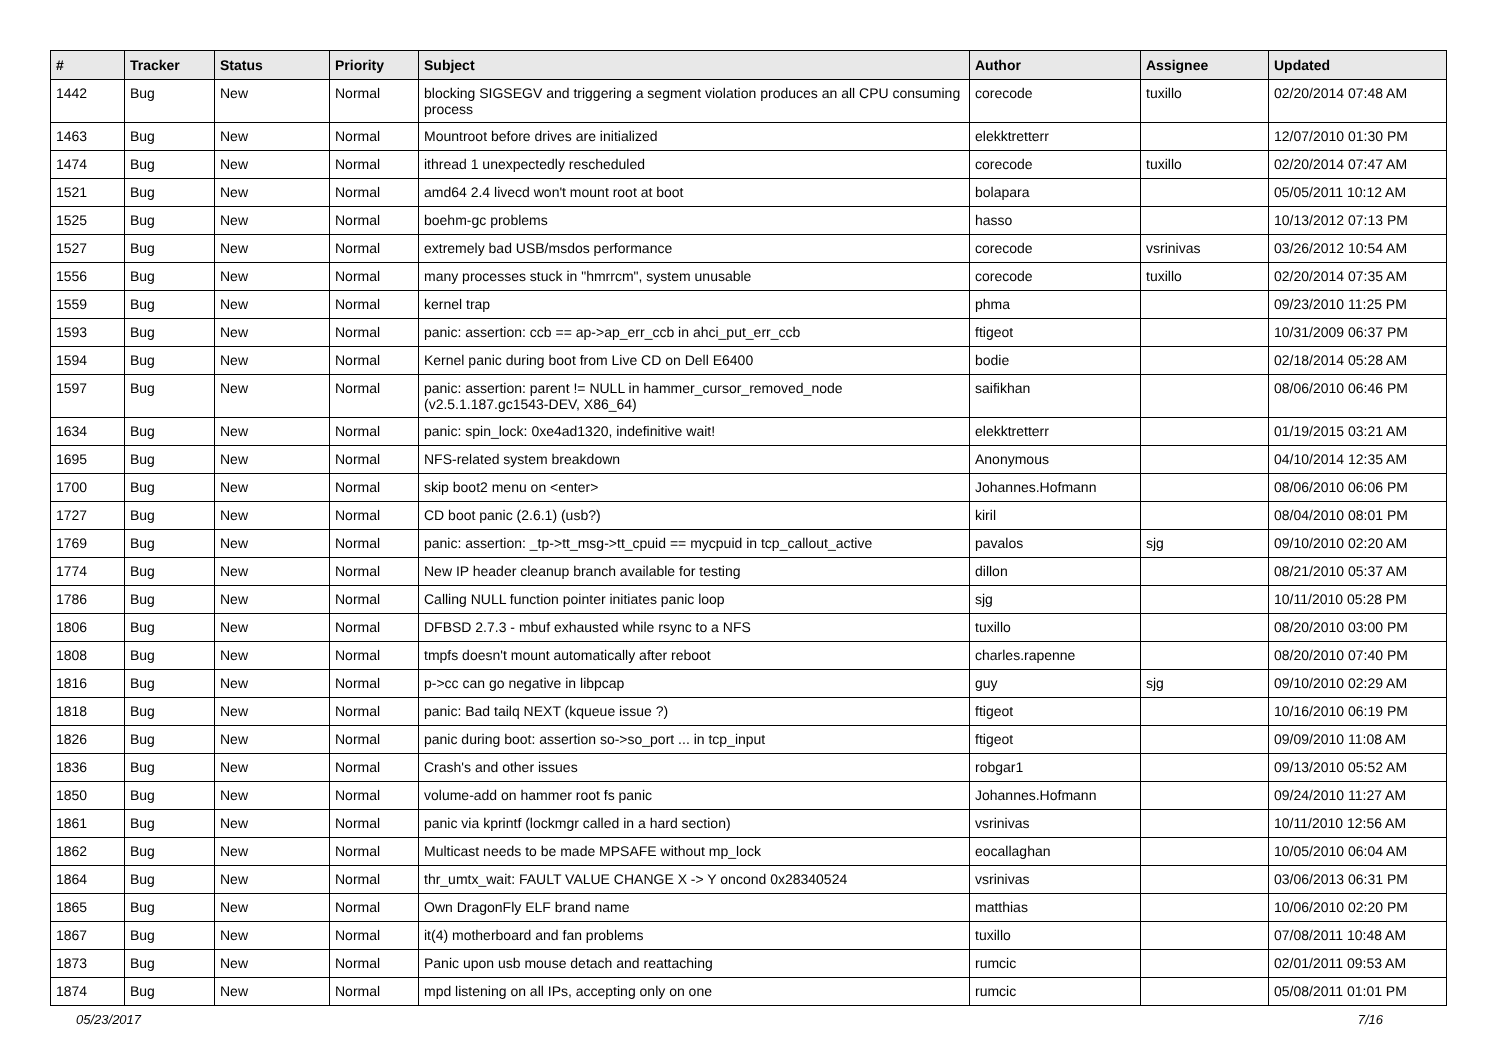| # | Tracker | Status | Priority | Subject | Author | Assignee | Updated |
| --- | --- | --- | --- | --- | --- | --- | --- |
| 1442 | Bug | New | Normal | blocking SIGSEGV and triggering a segment violation produces an all CPU consuming process | corecode | tuxillo | 02/20/2014 07:48 AM |
| 1463 | Bug | New | Normal | Mountroot before drives are initialized | elekktretterr | | 12/07/2010 01:30 PM |
| 1474 | Bug | New | Normal | ithread 1 unexpectedly rescheduled | corecode | tuxillo | 02/20/2014 07:47 AM |
| 1521 | Bug | New | Normal | amd64 2.4 livecd won't mount root at boot | bolapara | | 05/05/2011 10:12 AM |
| 1525 | Bug | New | Normal | boehm-gc problems | hasso | | 10/13/2012 07:13 PM |
| 1527 | Bug | New | Normal | extremely bad USB/msdos performance | corecode | vsrinivas | 03/26/2012 10:54 AM |
| 1556 | Bug | New | Normal | many processes stuck in "hmrrcm", system unusable | corecode | tuxillo | 02/20/2014 07:35 AM |
| 1559 | Bug | New | Normal | kernel trap | phma | | 09/23/2010 11:25 PM |
| 1593 | Bug | New | Normal | panic: assertion: ccb == ap->ap_err_ccb in ahci_put_err_ccb | ftigeot | | 10/31/2009 06:37 PM |
| 1594 | Bug | New | Normal | Kernel panic during boot from Live CD on Dell E6400 | bodie | | 02/18/2014 05:28 AM |
| 1597 | Bug | New | Normal | panic: assertion: parent != NULL in hammer_cursor_removed_node (v2.5.1.187.gc1543-DEV, X86_64) | saifikhan | | 08/06/2010 06:46 PM |
| 1634 | Bug | New | Normal | panic: spin_lock: 0xe4ad1320, indefinitive wait! | elekktretterr | | 01/19/2015 03:21 AM |
| 1695 | Bug | New | Normal | NFS-related system breakdown | Anonymous | | 04/10/2014 12:35 AM |
| 1700 | Bug | New | Normal | skip boot2 menu on <enter> | Johannes.Hofmann | | 08/06/2010 06:06 PM |
| 1727 | Bug | New | Normal | CD boot panic (2.6.1) (usb?) | kiril | | 08/04/2010 08:01 PM |
| 1769 | Bug | New | Normal | panic: assertion: _tp->tt_msg->tt_cpuid == mycpuid in tcp_callout_active | pavalos | sjg | 09/10/2010 02:20 AM |
| 1774 | Bug | New | Normal | New IP header cleanup branch available for testing | dillon | | 08/21/2010 05:37 AM |
| 1786 | Bug | New | Normal | Calling NULL function pointer initiates panic loop | sjg | | 10/11/2010 05:28 PM |
| 1806 | Bug | New | Normal | DFBSD 2.7.3 - mbuf exhausted while rsync to a NFS | tuxillo | | 08/20/2010 03:00 PM |
| 1808 | Bug | New | Normal | tmpfs doesn't mount automatically after reboot | charles.rapenne | | 08/20/2010 07:40 PM |
| 1816 | Bug | New | Normal | p->cc can go negative in libpcap | guy | sjg | 09/10/2010 02:29 AM |
| 1818 | Bug | New | Normal | panic: Bad tailq NEXT (kqueue issue ?) | ftigeot | | 10/16/2010 06:19 PM |
| 1826 | Bug | New | Normal | panic during boot: assertion so->so_port ... in tcp_input | ftigeot | | 09/09/2010 11:08 AM |
| 1836 | Bug | New | Normal | Crash's and other issues | robgar1 | | 09/13/2010 05:52 AM |
| 1850 | Bug | New | Normal | volume-add on hammer root fs panic | Johannes.Hofmann | | 09/24/2010 11:27 AM |
| 1861 | Bug | New | Normal | panic via kprintf (lockmgr called in a hard section) | vsrinivas | | 10/11/2010 12:56 AM |
| 1862 | Bug | New | Normal | Multicast needs to be made MPSAFE without mp_lock | eocallaghan | | 10/05/2010 06:04 AM |
| 1864 | Bug | New | Normal | thr_umtx_wait: FAULT VALUE CHANGE X -> Y oncond 0x28340524 | vsrinivas | | 03/06/2013 06:31 PM |
| 1865 | Bug | New | Normal | Own DragonFly ELF brand name | matthias | | 10/06/2010 02:20 PM |
| 1867 | Bug | New | Normal | it(4) motherboard and fan problems | tuxillo | | 07/08/2011 10:48 AM |
| 1873 | Bug | New | Normal | Panic upon usb mouse detach and reattaching | rumcic | | 02/01/2011 09:53 AM |
| 1874 | Bug | New | Normal | mpd listening on all IPs, accepting only on one | rumcic | | 05/08/2011 01:01 PM |
05/23/2017 7/16